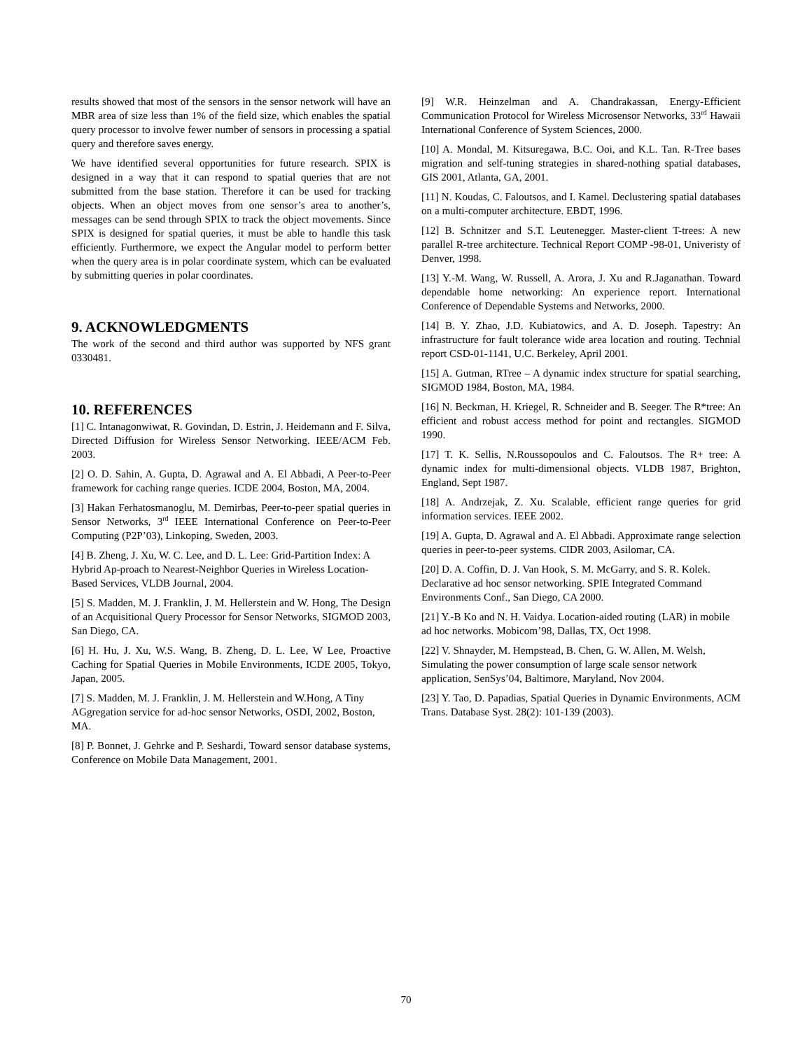results showed that most of the sensors in the sensor network will have an MBR area of size less than 1% of the field size, which enables the spatial query processor to involve fewer number of sensors in processing a spatial query and therefore saves energy.
We have identified several opportunities for future research. SPIX is designed in a way that it can respond to spatial queries that are not submitted from the base station. Therefore it can be used for tracking objects. When an object moves from one sensor’s area to another’s, messages can be send through SPIX to track the object movements. Since SPIX is designed for spatial queries, it must be able to handle this task efficiently. Furthermore, we expect the Angular model to perform better when the query area is in polar coordinate system, which can be evaluated by submitting queries in polar coordinates.
9. ACKNOWLEDGMENTS
The work of the second and third author was supported by NFS grant 0330481.
10. REFERENCES
[1] C. Intanagonwiwat, R. Govindan, D. Estrin, J. Heidemann and F. Silva, Directed Diffusion for Wireless Sensor Networking. IEEE/ACM Feb. 2003.
[2] O. D. Sahin, A. Gupta, D. Agrawal and A. El Abbadi, A Peer-to-Peer framework for caching range queries. ICDE 2004, Boston, MA, 2004.
[3] Hakan Ferhatosmanoglu, M. Demirbas, Peer-to-peer spatial queries in Sensor Networks, 3<sup>rd</sup> IEEE International Conference on Peer-to-Peer Computing (P2P’03), Linkoping, Sweden, 2003.
[4] B. Zheng, J. Xu, W. C. Lee, and D. L. Lee: Grid-Partition Index: A Hybrid Ap-proach to Nearest-Neighbor Queries in Wireless Location-Based Services, VLDB Journal, 2004.
[5] S. Madden, M. J. Franklin, J. M. Hellerstein and W. Hong, The Design of an Acquisitional Query Processor for Sensor Networks, SIGMOD 2003, San Diego, CA.
[6] H. Hu, J. Xu, W.S. Wang, B. Zheng, D. L. Lee, W Lee, Proactive Caching for Spatial Queries in Mobile Environments, ICDE 2005, Tokyo, Japan, 2005.
[7] S. Madden, M. J. Franklin, J. M. Hellerstein and W.Hong, A Tiny AGgregation service for ad-hoc sensor Networks, OSDI, 2002, Boston, MA.
[8] P. Bonnet, J. Gehrke and P. Seshardi, Toward sensor database systems, Conference on Mobile Data Management, 2001.
[9] W.R. Heinzelman and A. Chandrakassan, Energy-Efficient Communication Protocol for Wireless Microsensor Networks, 33<sup>rd</sup> Hawaii International Conference of System Sciences, 2000.
[10] A. Mondal, M. Kitsuregawa, B.C. Ooi, and K.L. Tan. R-Tree bases migration and self-tuning strategies in shared-nothing spatial databases, GIS 2001, Atlanta, GA, 2001.
[11] N. Koudas, C. Faloutsos, and I. Kamel. Declustering spatial databases on a multi-computer architecture. EBDT, 1996.
[12] B. Schnitzer and S.T. Leutenegger. Master-client T-trees: A new parallel R-tree architecture. Technical Report COMP -98-01, Univeristy of Denver, 1998.
[13] Y.-M. Wang, W. Russell, A. Arora, J. Xu and R.Jaganathan. Toward dependable home networking: An experience report. International Conference of Dependable Systems and Networks, 2000.
[14] B. Y. Zhao, J.D. Kubiatowics, and A. D. Joseph. Tapestry: An infrastructure for fault tolerance wide area location and routing. Technial report CSD-01-1141, U.C. Berkeley, April 2001.
[15] A. Gutman, RTree – A dynamic index structure for spatial searching, SIGMOD 1984, Boston, MA, 1984.
[16] N. Beckman, H. Kriegel, R. Schneider and B. Seeger. The R*tree: An efficient and robust access method for point and rectangles. SIGMOD 1990.
[17] T. K. Sellis, N.Roussopoulos and C. Faloutsos. The R+ tree: A dynamic index for multi-dimensional objects. VLDB 1987, Brighton, England, Sept 1987.
[18] A. Andrzejak, Z. Xu. Scalable, efficient range queries for grid information services. IEEE 2002.
[19] A. Gupta, D. Agrawal and A. El Abbadi. Approximate range selection queries in peer-to-peer systems. CIDR 2003, Asilomar, CA.
[20] D. A. Coffin, D. J. Van Hook, S. M. McGarry, and S. R. Kolek. Declarative ad hoc sensor networking. SPIE Integrated Command Environments Conf., San Diego, CA 2000.
[21] Y.-B Ko and N. H. Vaidya. Location-aided routing (LAR) in mobile ad hoc networks. Mobicom’98, Dallas, TX, Oct 1998.
[22] V. Shnayder, M. Hempstead, B. Chen, G. W. Allen, M. Welsh, Simulating the power consumption of large scale sensor network application, SenSys’04, Baltimore, Maryland, Nov 2004.
[23] Y. Tao, D. Papadias, Spatial Queries in Dynamic Environments, ACM Trans. Database Syst. 28(2): 101-139 (2003).
70